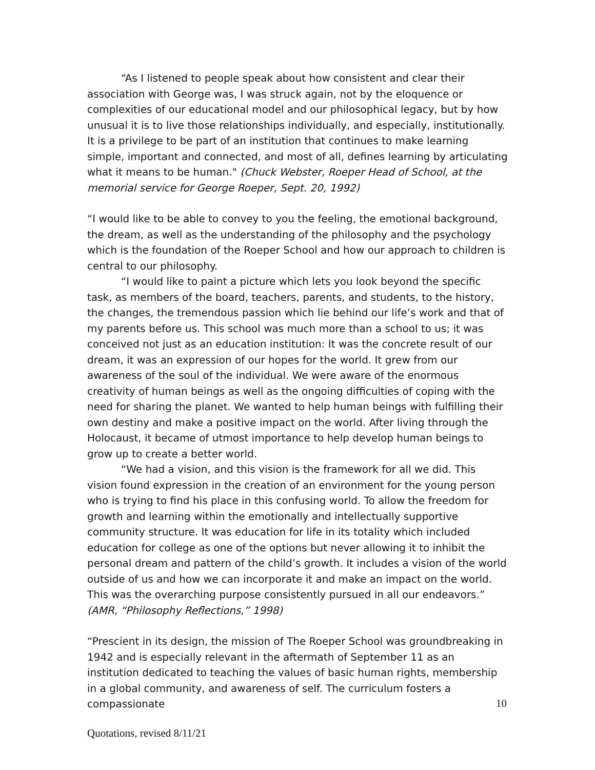“As I listened to people speak about how consistent and clear their association with George was, I was struck again, not by the eloquence or complexities of our educational model and our philosophical legacy, but by how unusual it is to live those relationships individually, and especially, institutionally. It is a privilege to be part of an institution that continues to make learning simple, important and connected, and most of all, defines learning by articulating what it means to be human." (Chuck Webster, Roeper Head of School, at the memorial service for George Roeper, Sept. 20, 1992)
“I would like to be able to convey to you the feeling, the emotional background, the dream, as well as the understanding of the philosophy and the psychology which is the foundation of the Roeper School and how our approach to children is central to our philosophy.
“I would like to paint a picture which lets you look beyond the specific task, as members of the board, teachers, parents, and students, to the history, the changes, the tremendous passion which lie behind our life’s work and that of my parents before us. This school was much more than a school to us; it was conceived not just as an education institution: It was the concrete result of our dream, it was an expression of our hopes for the world. It grew from our awareness of the soul of the individual. We were aware of the enormous creativity of human beings as well as the ongoing difficulties of coping with the need for sharing the planet. We wanted to help human beings with fulfilling their own destiny and make a positive impact on the world. After living through the Holocaust, it became of utmost importance to help develop human beings to grow up to create a better world.
“We had a vision, and this vision is the framework for all we did. This vision found expression in the creation of an environment for the young person who is trying to find his place in this confusing world. To allow the freedom for growth and learning within the emotionally and intellectually supportive community structure. It was education for life in its totality which included education for college as one of the options but never allowing it to inhibit the personal dream and pattern of the child’s growth. It includes a vision of the world outside of us and how we can incorporate it and make an impact on the world. This was the overarching purpose consistently pursued in all our endeavors.” (AMR, “Philosophy Reflections,” 1998)
“Prescient in its design, the mission of The Roeper School was groundbreaking in 1942 and is especially relevant in the aftermath of September 11 as an institution dedicated to teaching the values of basic human rights, membership in a global community, and awareness of self. The curriculum fosters a compassionate
10
Quotations, revised 8/11/21